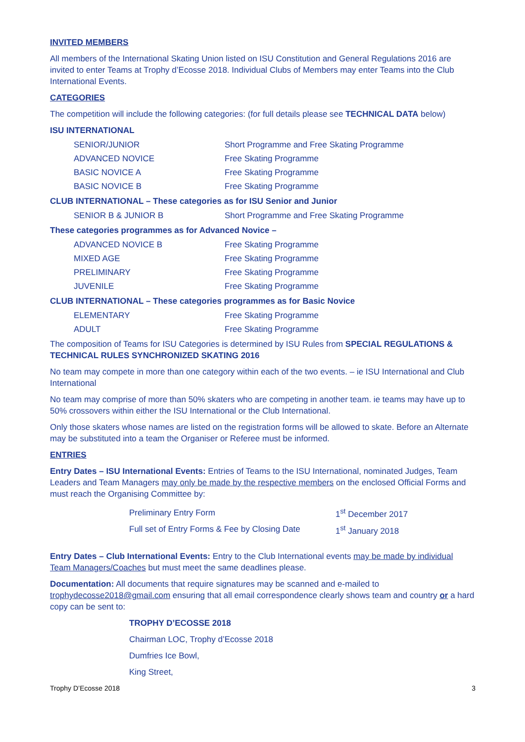INVITED MEMBERS
All members of the International Skating Union listed on ISU Constitution and General Regulations 2016 are invited to enter Teams at Trophy d’Ecosse 2018. Individual Clubs of Members may enter Teams into the Club International Events.
CATEGORIES
The competition will include the following categories: (for full details please see TECHNICAL DATA below)
ISU INTERNATIONAL
| SENIOR/JUNIOR | Short Programme and Free Skating Programme |
| ADVANCED NOVICE | Free Skating Programme |
| BASIC NOVICE A | Free Skating Programme |
| BASIC NOVICE B | Free Skating Programme |
CLUB INTERNATIONAL – These categories as for ISU Senior and Junior
| SENIOR B & JUNIOR B | Short Programme and Free Skating Programme |
These categories programmes as for Advanced Novice –
| ADVANCED NOVICE B | Free Skating Programme |
| MIXED AGE | Free Skating Programme |
| PRELIMINARY | Free Skating Programme |
| JUVENILE | Free Skating Programme |
CLUB INTERNATIONAL – These categories programmes as for Basic Novice
| ELEMENTARY | Free Skating Programme |
| ADULT | Free Skating Programme |
The composition of Teams for ISU Categories is determined by ISU Rules from SPECIAL REGULATIONS & TECHNICAL RULES SYNCHRONIZED SKATING 2016
No team may compete in more than one category within each of the two events. – ie ISU International and Club International
No team may comprise of more than 50% skaters who are competing in another team. ie teams may have up to 50% crossovers within either the ISU International or the Club International.
Only those skaters whose names are listed on the registration forms will be allowed to skate. Before an Alternate may be substituted into a team the Organiser or Referee must be informed.
ENTRIES
Entry Dates – ISU International Events: Entries of Teams to the ISU International, nominated Judges, Team Leaders and Team Managers may only be made by the respective members on the enclosed Official Forms and must reach the Organising Committee by:
| Preliminary Entry Form | 1<sup>st</sup> December 2017 |
| Full set of Entry Forms & Fee by Closing Date | 1<sup>st</sup> January 2018 |
Entry Dates – Club International Events: Entry to the Club International events may be made by individual Team Managers/Coaches but must meet the same deadlines please.
Documentation: All documents that require signatures may be scanned and e-mailed to trophydecosse2018@gmail.com ensuring that all email correspondence clearly shows team and country or a hard copy can be sent to:
TROPHY D’ECOSSE 2018
Chairman LOC, Trophy d’Ecosse 2018
Dumfries Ice Bowl,
King Street,
Trophy D’Ecosse 2018 3